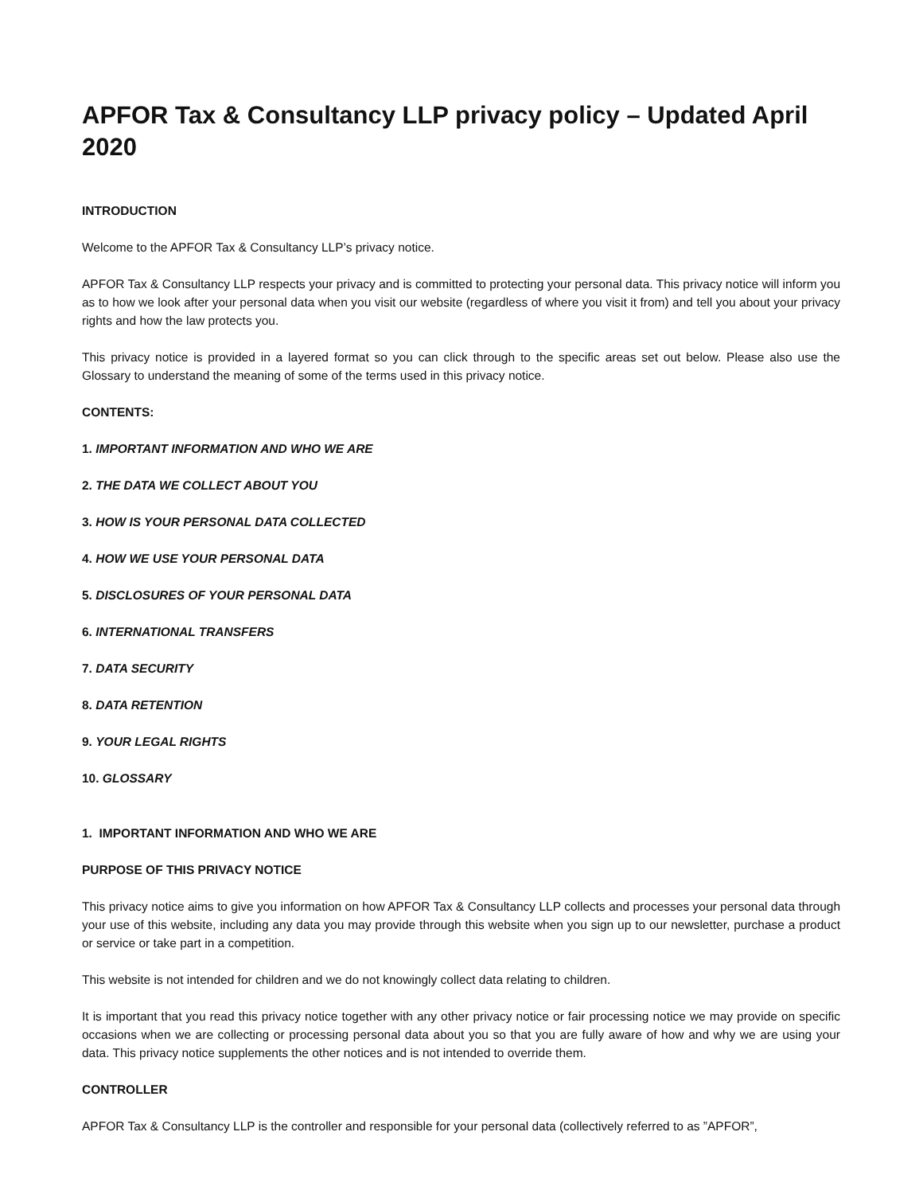APFOR Tax & Consultancy LLP privacy policy – Updated April 2020
INTRODUCTION
Welcome to the APFOR Tax & Consultancy LLP’s privacy notice.
APFOR Tax & Consultancy LLP respects your privacy and is committed to protecting your personal data. This privacy notice will inform you as to how we look after your personal data when you visit our website (regardless of where you visit it from) and tell you about your privacy rights and how the law protects you.
This privacy notice is provided in a layered format so you can click through to the specific areas set out below. Please also use the Glossary to understand the meaning of some of the terms used in this privacy notice.
CONTENTS:
1. IMPORTANT INFORMATION AND WHO WE ARE
2. THE DATA WE COLLECT ABOUT YOU
3. HOW IS YOUR PERSONAL DATA COLLECTED
4. HOW WE USE YOUR PERSONAL DATA
5. DISCLOSURES OF YOUR PERSONAL DATA
6. INTERNATIONAL TRANSFERS
7. DATA SECURITY
8. DATA RETENTION
9. YOUR LEGAL RIGHTS
10. GLOSSARY
1. IMPORTANT INFORMATION AND WHO WE ARE
PURPOSE OF THIS PRIVACY NOTICE
This privacy notice aims to give you information on how APFOR Tax & Consultancy LLP collects and processes your personal data through your use of this website, including any data you may provide through this website when you sign up to our newsletter, purchase a product or service or take part in a competition.
This website is not intended for children and we do not knowingly collect data relating to children.
It is important that you read this privacy notice together with any other privacy notice or fair processing notice we may provide on specific occasions when we are collecting or processing personal data about you so that you are fully aware of how and why we are using your data. This privacy notice supplements the other notices and is not intended to override them.
CONTROLLER
APFOR Tax & Consultancy LLP is the controller and responsible for your personal data (collectively referred to as ”APFOR”,